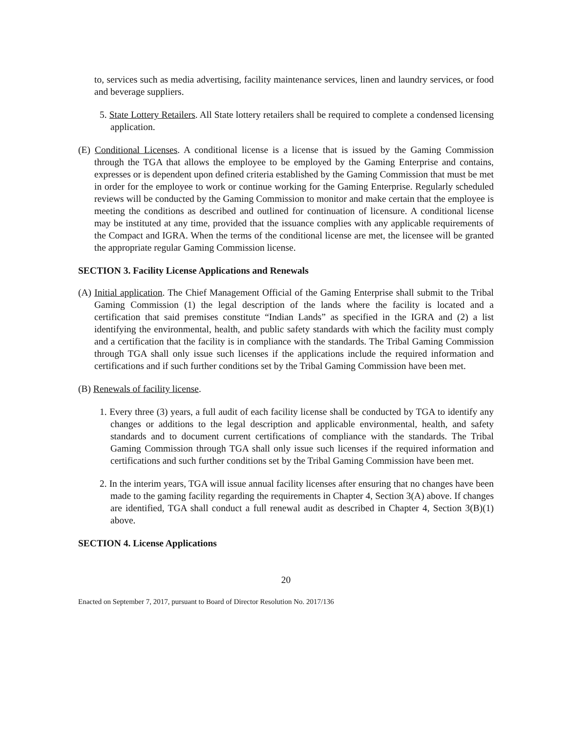to, services such as media advertising, facility maintenance services, linen and laundry services, or food and beverage suppliers.
5. State Lottery Retailers. All State lottery retailers shall be required to complete a condensed licensing application.
(E) Conditional Licenses. A conditional license is a license that is issued by the Gaming Commission through the TGA that allows the employee to be employed by the Gaming Enterprise and contains, expresses or is dependent upon defined criteria established by the Gaming Commission that must be met in order for the employee to work or continue working for the Gaming Enterprise. Regularly scheduled reviews will be conducted by the Gaming Commission to monitor and make certain that the employee is meeting the conditions as described and outlined for continuation of licensure. A conditional license may be instituted at any time, provided that the issuance complies with any applicable requirements of the Compact and IGRA. When the terms of the conditional license are met, the licensee will be granted the appropriate regular Gaming Commission license.
SECTION 3. Facility License Applications and Renewals
(A) Initial application. The Chief Management Official of the Gaming Enterprise shall submit to the Tribal Gaming Commission (1) the legal description of the lands where the facility is located and a certification that said premises constitute “Indian Lands” as specified in the IGRA and (2) a list identifying the environmental, health, and public safety standards with which the facility must comply and a certification that the facility is in compliance with the standards. The Tribal Gaming Commission through TGA shall only issue such licenses if the applications include the required information and certifications and if such further conditions set by the Tribal Gaming Commission have been met.
(B) Renewals of facility license.
1. Every three (3) years, a full audit of each facility license shall be conducted by TGA to identify any changes or additions to the legal description and applicable environmental, health, and safety standards and to document current certifications of compliance with the standards. The Tribal Gaming Commission through TGA shall only issue such licenses if the required information and certifications and such further conditions set by the Tribal Gaming Commission have been met.
2. In the interim years, TGA will issue annual facility licenses after ensuring that no changes have been made to the gaming facility regarding the requirements in Chapter 4, Section 3(A) above. If changes are identified, TGA shall conduct a full renewal audit as described in Chapter 4, Section 3(B)(1) above.
SECTION 4. License Applications
20
Enacted on September 7, 2017, pursuant to Board of Director Resolution No. 2017/136